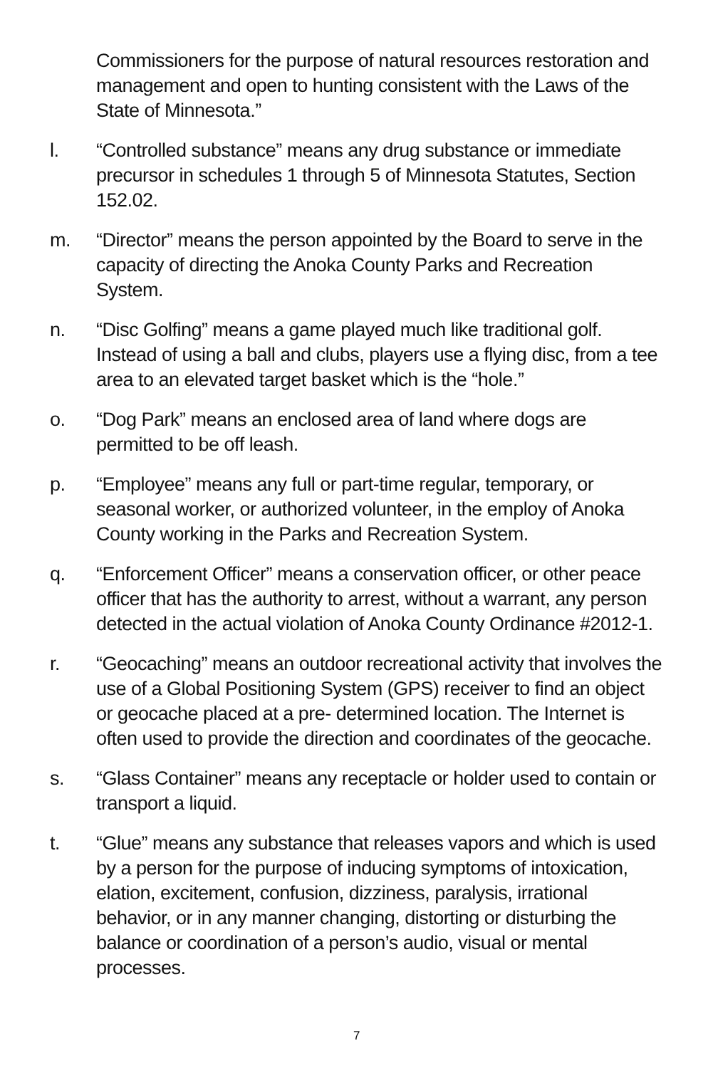Commissioners for the purpose of natural resources restoration and management and open to hunting consistent with the Laws of the State of Minnesota.”
l. “Controlled substance” means any drug substance or immediate precursor in schedules 1 through 5 of Minnesota Statutes, Section 152.02.
m. “Director” means the person appointed by the Board to serve in the capacity of directing the Anoka County Parks and Recreation System.
n. “Disc Golfing” means a game played much like traditional golf. Instead of using a ball and clubs, players use a flying disc, from a tee area to an elevated target basket which is the “hole.”
o. “Dog Park” means an enclosed area of land where dogs are permitted to be off leash.
p. “Employee” means any full or part-time regular, temporary, or seasonal worker, or authorized volunteer, in the employ of Anoka County working in the Parks and Recreation System.
q. “Enforcement Officer” means a conservation officer, or other peace officer that has the authority to arrest, without a warrant, any person detected in the actual violation of Anoka County Ordinance #2012-1.
r. “Geocaching” means an outdoor recreational activity that involves the use of a Global Positioning System (GPS) receiver to find an object or geocache placed at a pre- determined location. The Internet is often used to provide the direction and coordinates of the geocache.
s. “Glass Container” means any receptacle or holder used to contain or transport a liquid.
t. “Glue” means any substance that releases vapors and which is used by a person for the purpose of inducing symptoms of intoxication, elation, excitement, confusion, dizziness, paralysis, irrational behavior, or in any manner changing, distorting or disturbing the balance or coordination of a person’s audio, visual or mental processes.
7